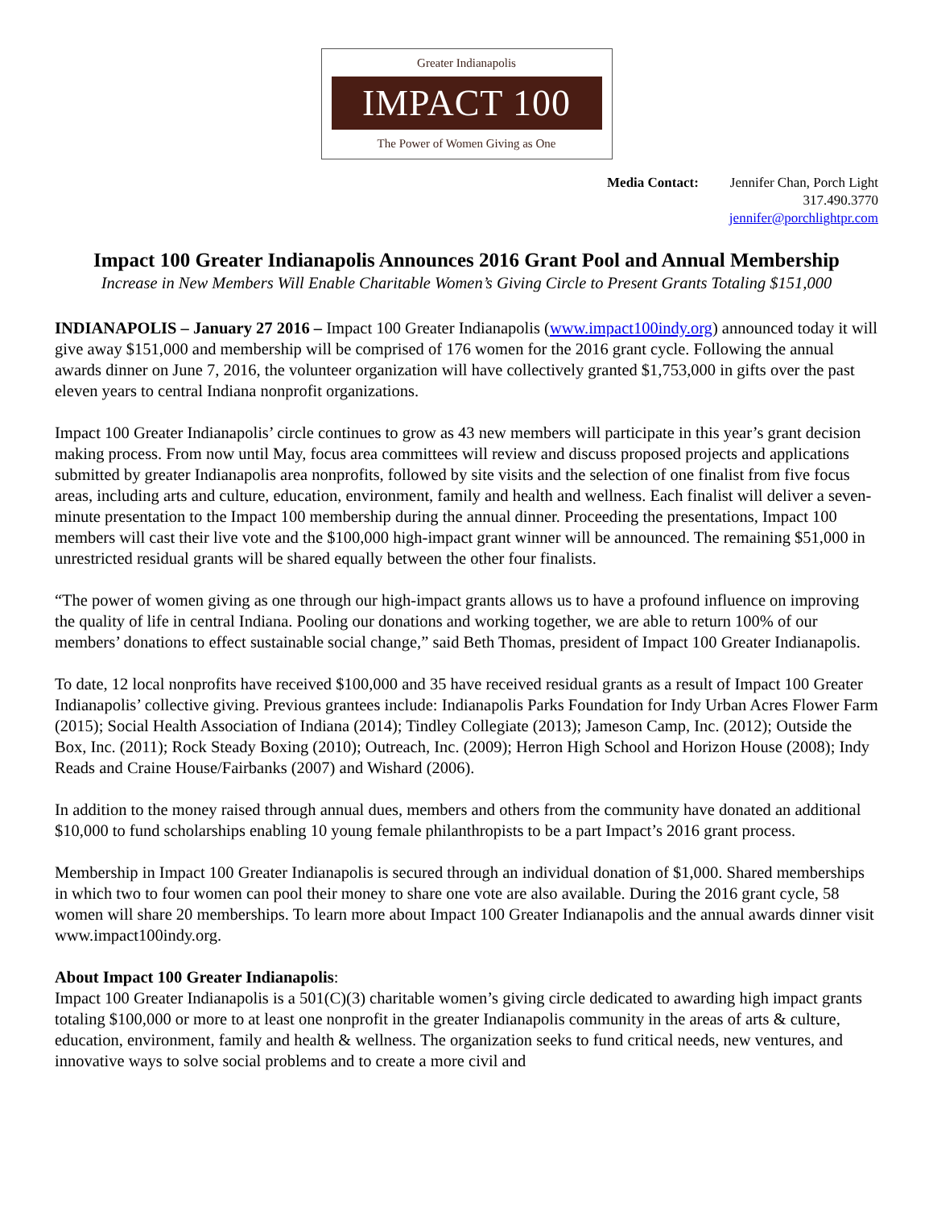Greater Indianapolis
IMPACT 100
The Power of Women Giving as One
Media Contact: Jennifer Chan, Porch Light
317.490.3770
jennifer@porchlightpr.com
Impact 100 Greater Indianapolis Announces 2016 Grant Pool and Annual Membership
Increase in New Members Will Enable Charitable Women’s Giving Circle to Present Grants Totaling $151,000
INDIANAPOLIS – January 27 2016 – Impact 100 Greater Indianapolis (www.impact100indy.org) announced today it will give away $151,000 and membership will be comprised of 176 women for the 2016 grant cycle. Following the annual awards dinner on June 7, 2016, the volunteer organization will have collectively granted $1,753,000 in gifts over the past eleven years to central Indiana nonprofit organizations.
Impact 100 Greater Indianapolis’ circle continues to grow as 43 new members will participate in this year’s grant decision making process. From now until May, focus area committees will review and discuss proposed projects and applications submitted by greater Indianapolis area nonprofits, followed by site visits and the selection of one finalist from five focus areas, including arts and culture, education, environment, family and health and wellness. Each finalist will deliver a seven-minute presentation to the Impact 100 membership during the annual dinner. Proceeding the presentations, Impact 100 members will cast their live vote and the $100,000 high-impact grant winner will be announced. The remaining $51,000 in unrestricted residual grants will be shared equally between the other four finalists.
“The power of women giving as one through our high-impact grants allows us to have a profound influence on improving the quality of life in central Indiana. Pooling our donations and working together, we are able to return 100% of our members’ donations to effect sustainable social change,” said Beth Thomas, president of Impact 100 Greater Indianapolis.
To date, 12 local nonprofits have received $100,000 and 35 have received residual grants as a result of Impact 100 Greater Indianapolis’ collective giving. Previous grantees include: Indianapolis Parks Foundation for Indy Urban Acres Flower Farm (2015); Social Health Association of Indiana (2014); Tindley Collegiate (2013); Jameson Camp, Inc. (2012); Outside the Box, Inc. (2011); Rock Steady Boxing (2010); Outreach, Inc. (2009); Herron High School and Horizon House (2008); Indy Reads and Craine House/Fairbanks (2007) and Wishard (2006).
In addition to the money raised through annual dues, members and others from the community have donated an additional $10,000 to fund scholarships enabling 10 young female philanthropists to be a part Impact’s 2016 grant process.
Membership in Impact 100 Greater Indianapolis is secured through an individual donation of $1,000. Shared memberships in which two to four women can pool their money to share one vote are also available. During the 2016 grant cycle, 58 women will share 20 memberships. To learn more about Impact 100 Greater Indianapolis and the annual awards dinner visit www.impact100indy.org.
About Impact 100 Greater Indianapolis:
Impact 100 Greater Indianapolis is a 501(C)(3) charitable women’s giving circle dedicated to awarding high impact grants totaling $100,000 or more to at least one nonprofit in the greater Indianapolis community in the areas of arts & culture, education, environment, family and health & wellness. The organization seeks to fund critical needs, new ventures, and innovative ways to solve social problems and to create a more civil and